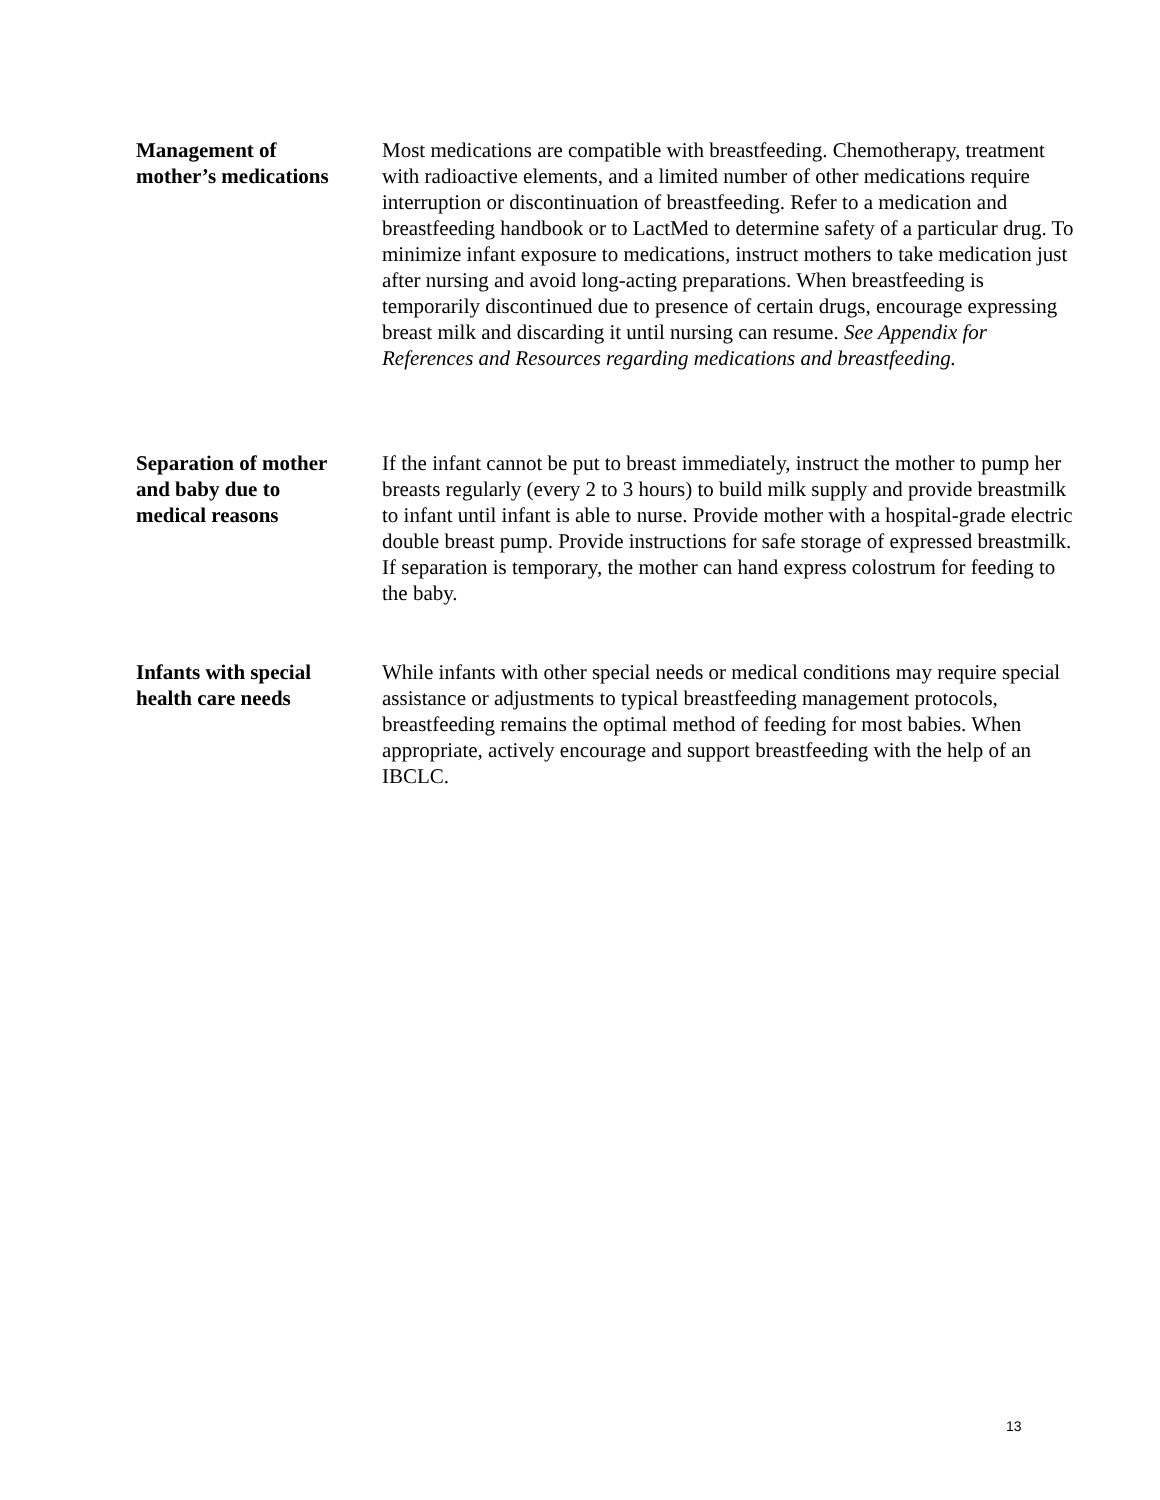Management of
mother’s medications
Most medications are compatible with breastfeeding. Chemotherapy, treatment with radioactive elements, and a limited number of other medications require interruption or discontinuation of breastfeeding. Refer to a medication and breastfeeding handbook or to LactMed to determine safety of a particular drug. To minimize infant exposure to medications, instruct mothers to take medication just after nursing and avoid long-acting preparations. When breastfeeding is temporarily discontinued due to presence of certain drugs, encourage expressing breast milk and discarding it until nursing can resume. See Appendix for References and Resources regarding medications and breastfeeding.
Separation of mother
and baby due to
medical reasons
If the infant cannot be put to breast immediately, instruct the mother to pump her breasts regularly (every 2 to 3 hours) to build milk supply and provide breastmilk to infant until infant is able to nurse. Provide mother with a hospital-grade electric double breast pump. Provide instructions for safe storage of expressed breastmilk. If separation is temporary, the mother can hand express colostrum for feeding to the baby.
Infants with special
health care needs
While infants with other special needs or medical conditions may require special assistance or adjustments to typical breastfeeding management protocols, breastfeeding remains the optimal method of feeding for most babies. When appropriate, actively encourage and support breastfeeding with the help of an IBCLC.
13